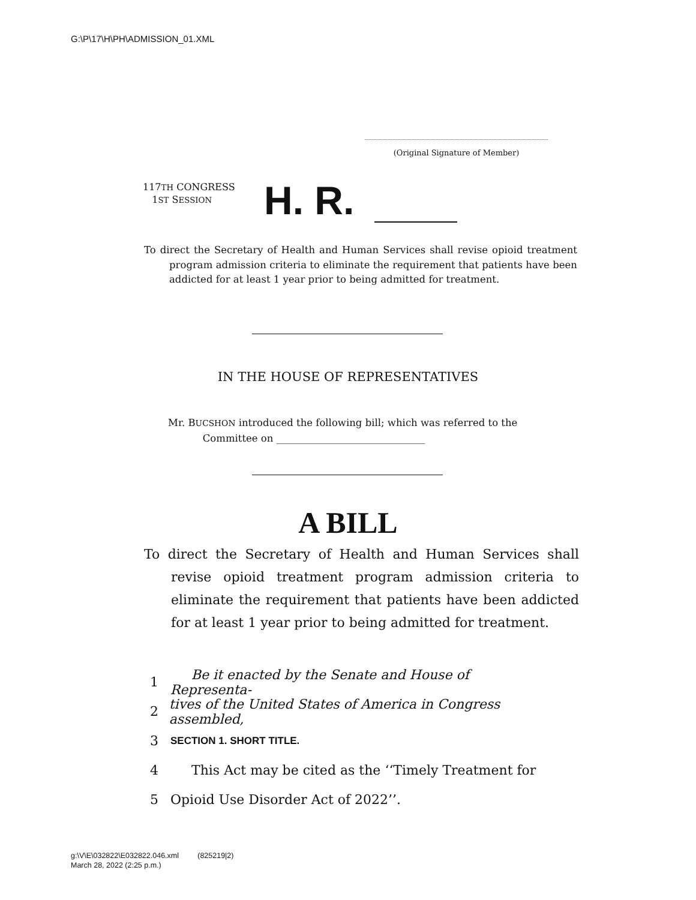G:\P\17\H\PH\ADMISSION_01.XML
(Original Signature of Member)
117TH CONGRESS
1ST SESSION
H. R.
To direct the Secretary of Health and Human Services shall revise opioid treatment program admission criteria to eliminate the requirement that patients have been addicted for at least 1 year prior to being admitted for treatment.
IN THE HOUSE OF REPRESENTATIVES
Mr. BUCSHON introduced the following bill; which was referred to the
Committee on ______________________________
A BILL
To direct the Secretary of Health and Human Services shall revise opioid treatment program admission criteria to eliminate the requirement that patients have been addicted for at least 1 year prior to being admitted for treatment.
1 Be it enacted by the Senate and House of Representa-
2 tives of the United States of America in Congress assembled,
3 SECTION 1. SHORT TITLE.
4 This Act may be cited as the ‘‘Timely Treatment for
5 Opioid Use Disorder Act of 2022’’.
g:\V\E\032822\E032822.046.xml (825219|2)
March 28, 2022 (2:25 p.m.)